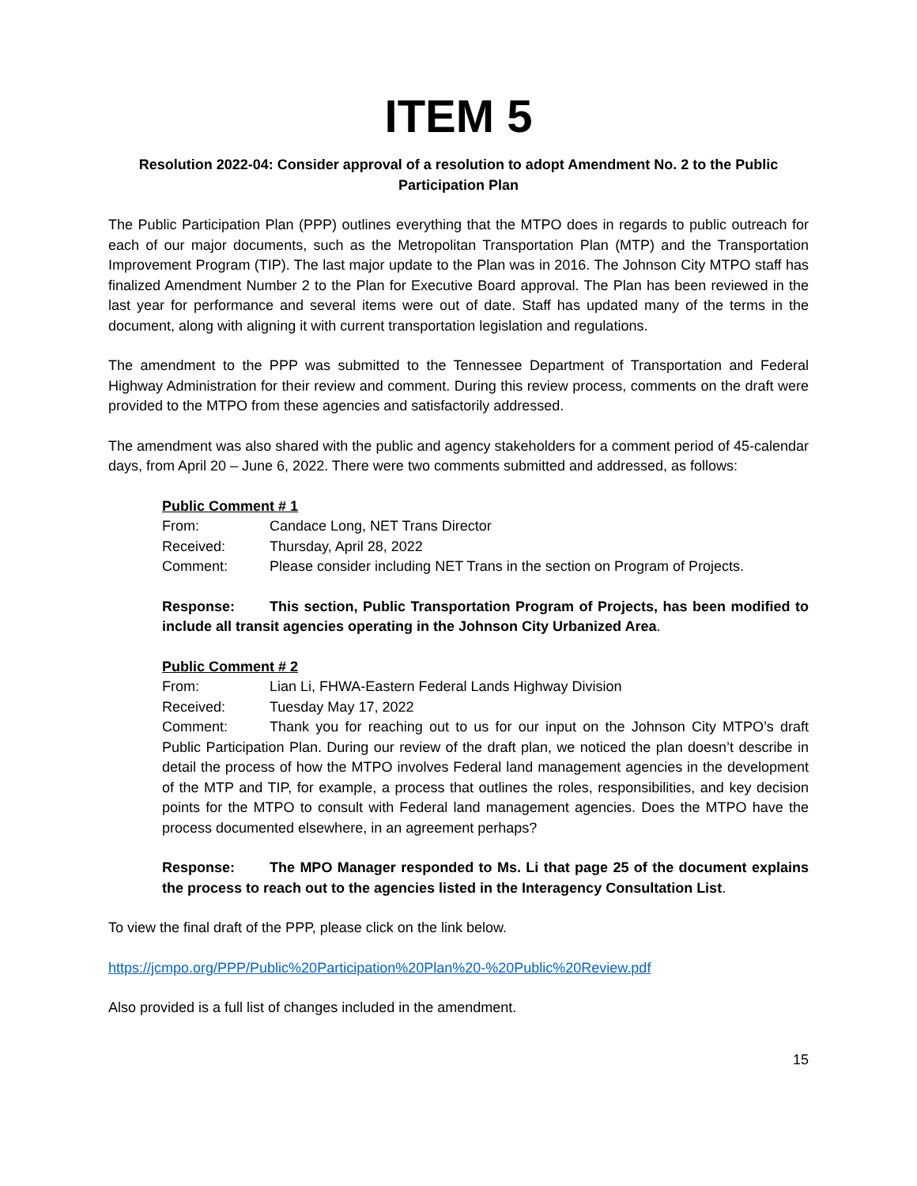ITEM 5
Resolution 2022-04: Consider approval of a resolution to adopt Amendment No. 2 to the Public Participation Plan
The Public Participation Plan (PPP) outlines everything that the MTPO does in regards to public outreach for each of our major documents, such as the Metropolitan Transportation Plan (MTP) and the Transportation Improvement Program (TIP). The last major update to the Plan was in 2016. The Johnson City MTPO staff has finalized Amendment Number 2 to the Plan for Executive Board approval. The Plan has been reviewed in the last year for performance and several items were out of date. Staff has updated many of the terms in the document, along with aligning it with current transportation legislation and regulations.
The amendment to the PPP was submitted to the Tennessee Department of Transportation and Federal Highway Administration for their review and comment. During this review process, comments on the draft were provided to the MTPO from these agencies and satisfactorily addressed.
The amendment was also shared with the public and agency stakeholders for a comment period of 45-calendar days, from April 20 – June 6, 2022. There were two comments submitted and addressed, as follows:
Public Comment # 1
From: Candace Long, NET Trans Director
Received: Thursday, April 28, 2022
Comment: Please consider including NET Trans in the section on Program of Projects.
Response: This section, Public Transportation Program of Projects, has been modified to include all transit agencies operating in the Johnson City Urbanized Area.
Public Comment # 2
From: Lian Li, FHWA-Eastern Federal Lands Highway Division
Received: Tuesday May 17, 2022
Comment: Thank you for reaching out to us for our input on the Johnson City MTPO’s draft Public Participation Plan. During our review of the draft plan, we noticed the plan doesn’t describe in detail the process of how the MTPO involves Federal land management agencies in the development of the MTP and TIP, for example, a process that outlines the roles, responsibilities, and key decision points for the MTPO to consult with Federal land management agencies. Does the MTPO have the process documented elsewhere, in an agreement perhaps?
Response: The MPO Manager responded to Ms. Li that page 25 of the document explains the process to reach out to the agencies listed in the Interagency Consultation List.
To view the final draft of the PPP, please click on the link below.
https://jcmpo.org/PPP/Public%20Participation%20Plan%20-%20Public%20Review.pdf
Also provided is a full list of changes included in the amendment.
15